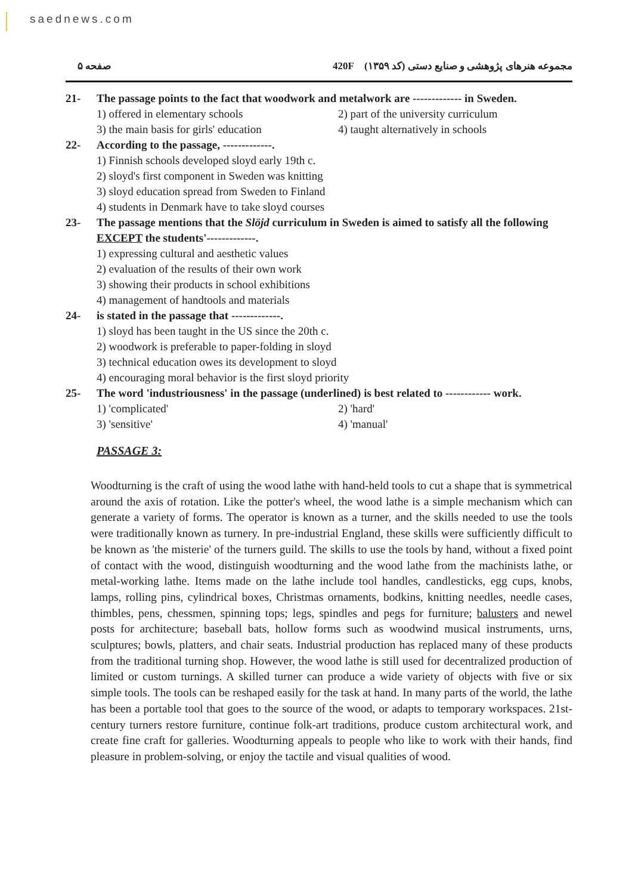saednews.com
صفحه ۵ مجموعه هنرهای پژوهشی و صنایع دستی (کد ۱۳۵۹) 420F
21- The passage points to the fact that woodwork and metalwork are ------------- in Sweden.
1) offered in elementary schools 2) part of the university curriculum 3) the main basis for girls' education 4) taught alternatively in schools
22- According to the passage, -------------.
1) Finnish schools developed sloyd early 19th c.
2) sloyd's first component in Sweden was knitting
3) sloyd education spread from Sweden to Finland
4) students in Denmark have to take sloyd courses
23- The passage mentions that the Slöjd curriculum in Sweden is aimed to satisfy all the following EXCEPT the students'-------------.
1) expressing cultural and aesthetic values
2) evaluation of the results of their own work
3) showing their products in school exhibitions
4) management of handtools and materials
24- is stated in the passage that -------------.
1) sloyd has been taught in the US since the 20th c.
2) woodwork is preferable to paper-folding in sloyd
3) technical education owes its development to sloyd
4) encouraging moral behavior is the first sloyd priority
25- The word 'industriousness' in the passage (underlined) is best related to ------------ work.
1) 'complicated' 2) 'hard' 3) 'sensitive' 4) 'manual'
PASSAGE 3:
Woodturning is the craft of using the wood lathe with hand-held tools to cut a shape that is symmetrical around the axis of rotation. Like the potter's wheel, the wood lathe is a simple mechanism which can generate a variety of forms. The operator is known as a turner, and the skills needed to use the tools were traditionally known as turnery. In pre-industrial England, these skills were sufficiently difficult to be known as 'the misterie' of the turners guild. The skills to use the tools by hand, without a fixed point of contact with the wood, distinguish woodturning and the wood lathe from the machinists lathe, or metal-working lathe. Items made on the lathe include tool handles, candlesticks, egg cups, knobs, lamps, rolling pins, cylindrical boxes, Christmas ornaments, bodkins, knitting needles, needle cases, thimbles, pens, chessmen, spinning tops; legs, spindles and pegs for furniture; balusters and newel posts for architecture; baseball bats, hollow forms such as woodwind musical instruments, urns, sculptures; bowls, platters, and chair seats. Industrial production has replaced many of these products from the traditional turning shop. However, the wood lathe is still used for decentralized production of limited or custom turnings. A skilled turner can produce a wide variety of objects with five or six simple tools. The tools can be reshaped easily for the task at hand. In many parts of the world, the lathe has been a portable tool that goes to the source of the wood, or adapts to temporary workspaces. 21st-century turners restore furniture, continue folk-art traditions, produce custom architectural work, and create fine craft for galleries. Woodturning appeals to people who like to work with their hands, find pleasure in problem-solving, or enjoy the tactile and visual qualities of wood.